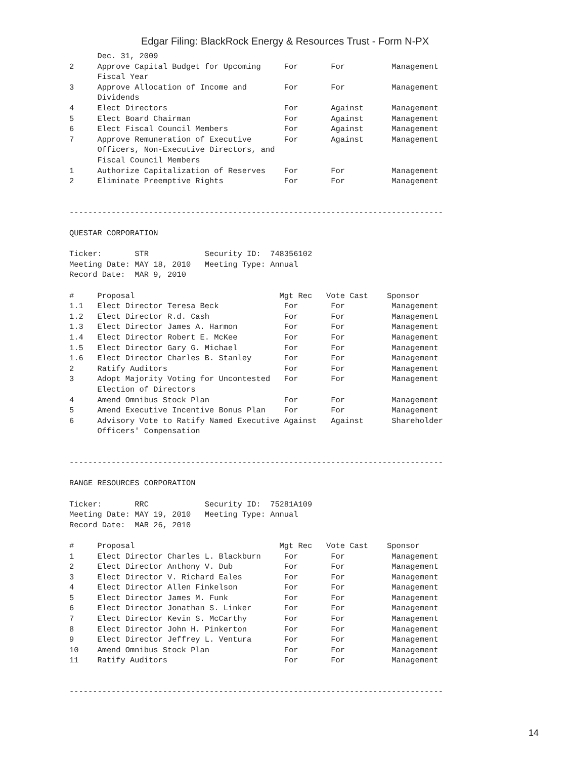Edgar Filing: BlackRock Energy & Resources Trust - Form N-PX
      Dec. 31, 2009
2     Approve Capital Budget for Upcoming     For       For          Management
      Fiscal Year
3     Approve Allocation of Income and        For       For          Management
      Dividends
4     Elect Directors                         For       Against      Management
5     Elect Board Chairman                    For       Against      Management
6     Elect Fiscal Council Members            For       Against      Management
7     Approve Remuneration of Executive       For       Against      Management
      Officers, Non-Executive Directors, and
      Fiscal Council Members
1     Authorize Capitalization of Reserves    For       For          Management
2     Eliminate Preemptive Rights             For       For          Management


--------------------------------------------------------------------------------

QUESTAR CORPORATION

Ticker:       STR            Security ID:  748356102
Meeting Date: MAY 18, 2010   Meeting Type: Annual
Record Date:  MAR 9, 2010

#     Proposal                               Mgt Rec   Vote Cast    Sponsor
1.1   Elect Director Teresa Beck              For       For          Management
1.2   Elect Director R.d. Cash                For       For          Management
1.3   Elect Director James A. Harmon          For       For          Management
1.4   Elect Director Robert E. McKee          For       For          Management
1.5   Elect Director Gary G. Michael          For       For          Management
1.6   Elect Director Charles B. Stanley       For       For          Management
2     Ratify Auditors                         For       For          Management
3     Adopt Majority Voting for Uncontested   For       For          Management
      Election of Directors
4     Amend Omnibus Stock Plan                For       For          Management
5     Amend Executive Incentive Bonus Plan    For       For          Management
6     Advisory Vote to Ratify Named Executive Against   Against      Shareholder
      Officers' Compensation


--------------------------------------------------------------------------------

RANGE RESOURCES CORPORATION

Ticker:       RRC            Security ID:  75281A109
Meeting Date: MAY 19, 2010   Meeting Type: Annual
Record Date:  MAR 26, 2010

#     Proposal                               Mgt Rec   Vote Cast    Sponsor
1     Elect Director Charles L. Blackburn     For       For          Management
2     Elect Director Anthony V. Dub           For       For          Management
3     Elect Director V. Richard Eales         For       For          Management
4     Elect Director Allen Finkelson          For       For          Management
5     Elect Director James M. Funk            For       For          Management
6     Elect Director Jonathan S. Linker       For       For          Management
7     Elect Director Kevin S. McCarthy        For       For          Management
8     Elect Director John H. Pinkerton        For       For          Management
9     Elect Director Jeffrey L. Ventura       For       For          Management
10    Amend Omnibus Stock Plan                For       For          Management
11    Ratify Auditors                         For       For          Management


--------------------------------------------------------------------------------
14